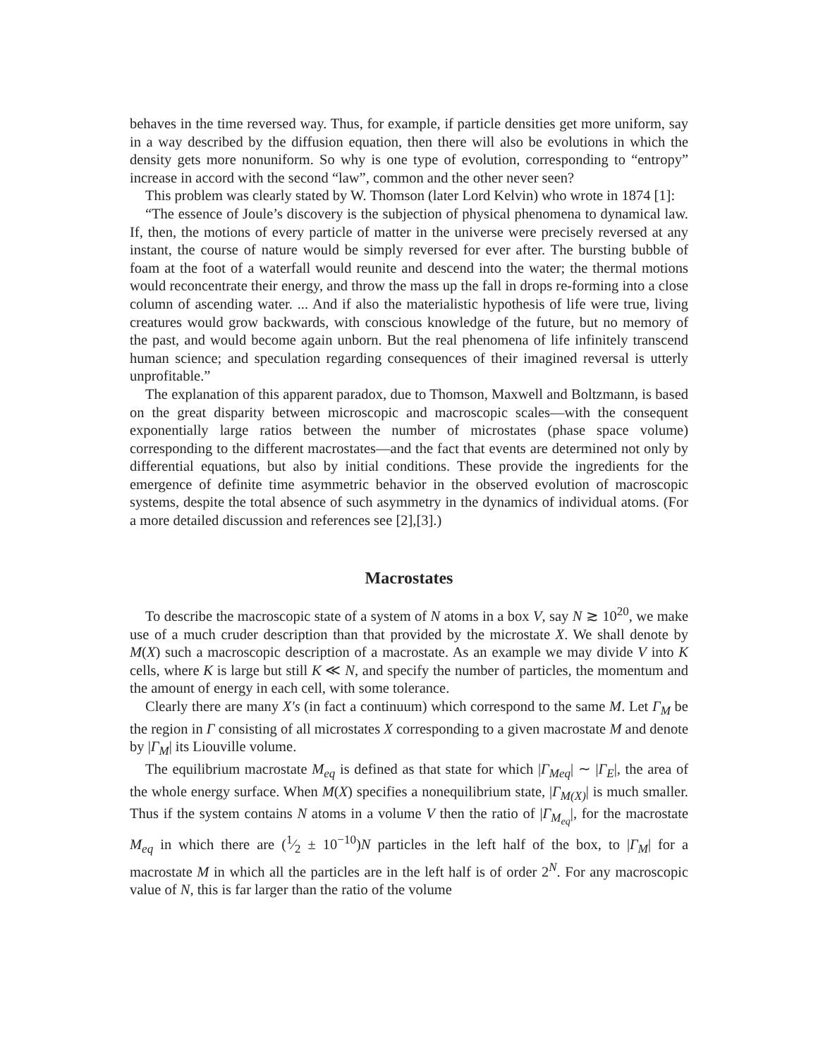behaves in the time reversed way. Thus, for example, if particle densities get more uniform, say in a way described by the diffusion equation, then there will also be evolutions in which the density gets more nonuniform. So why is one type of evolution, corresponding to “entropy” increase in accord with the second “law”, common and the other never seen?
This problem was clearly stated by W. Thomson (later Lord Kelvin) who wrote in 1874 [1]:
“The essence of Joule’s discovery is the subjection of physical phenomena to dynamical law. If, then, the motions of every particle of matter in the universe were precisely reversed at any instant, the course of nature would be simply reversed for ever after. The bursting bubble of foam at the foot of a waterfall would reunite and descend into the water; the thermal motions would reconcentrate their energy, and throw the mass up the fall in drops re-forming into a close column of ascending water. ... And if also the materialistic hypothesis of life were true, living creatures would grow backwards, with conscious knowledge of the future, but no memory of the past, and would become again unborn. But the real phenomena of life infinitely transcend human science; and speculation regarding consequences of their imagined reversal is utterly unprofitable.”
The explanation of this apparent paradox, due to Thomson, Maxwell and Boltzmann, is based on the great disparity between microscopic and macroscopic scales—with the consequent exponentially large ratios between the number of microstates (phase space volume) corresponding to the different macrostates—and the fact that events are determined not only by differential equations, but also by initial conditions. These provide the ingredients for the emergence of definite time asymmetric behavior in the observed evolution of macroscopic systems, despite the total absence of such asymmetry in the dynamics of individual atoms. (For a more detailed discussion and references see [2],[3].)
Macrostates
To describe the macroscopic state of a system of N atoms in a box V, say N ≳ 10<sup>20</sup>, we make use of a much cruder description than that provided by the microstate X. We shall denote by M(X) such a macroscopic description of a macrostate. As an example we may divide V into K cells, where K is large but still K ≪ N, and specify the number of particles, the momentum and the amount of energy in each cell, with some tolerance.
Clearly there are many X′s (in fact a continuum) which correspond to the same M. Let Γ<sub>M</sub> be the region in Γ consisting of all microstates X corresponding to a given macrostate M and denote by |Γ<sub>M</sub>| its Liouville volume.
The equilibrium macrostate M<sub>eq</sub> is defined as that state for which |Γ<sub>Meq</sub>| ∼ |Γ<sub>E</sub>|, the area of the whole energy surface. When M(X) specifies a nonequilibrium state, |Γ<sub>M(X)</sub>| is much smaller. Thus if the system contains N atoms in a volume V then the ratio of |Γ<sub>M<sub>eq</sub></sub>|, for the macrostate M<sub>eq</sub> in which there are (1⁄2 ± 10<sup>−10</sup>)N particles in the left half of the box, to |Γ<sub>M</sub>| for a macrostate M in which all the particles are in the left half is of order 2<sup>N</sup>. For any macroscopic value of N, this is far larger than the ratio of the volume